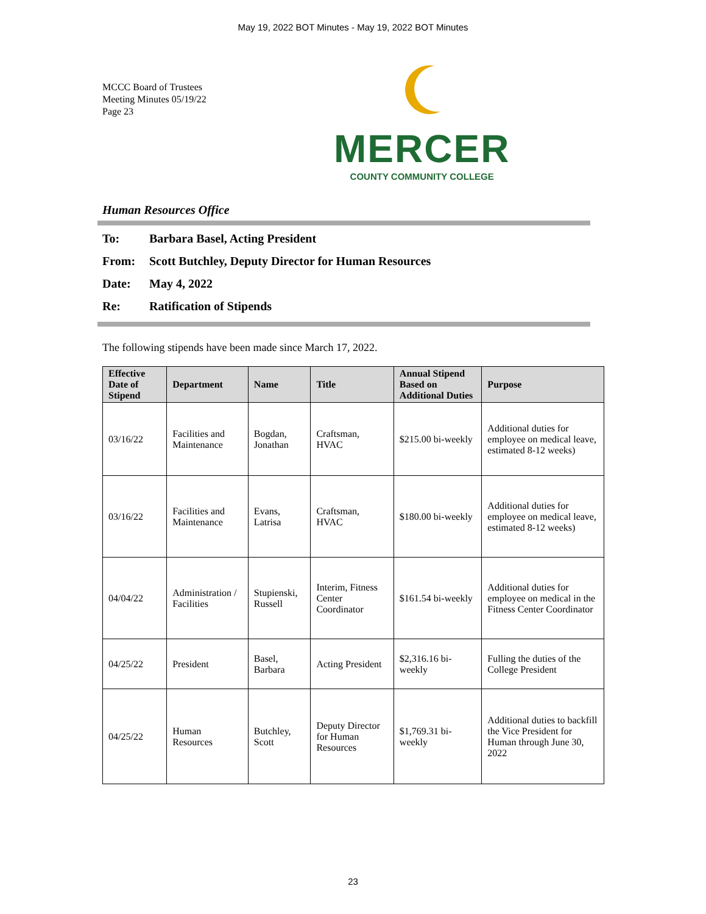May 19, 2022 BOT Minutes - May 19, 2022 BOT Minutes
MCCC Board of Trustees
Meeting Minutes 05/19/22
Page 23
MERCER
COUNTY COMMUNITY COLLEGE
Human Resources Office
To: Barbara Basel, Acting President
From: Scott Butchley, Deputy Director for Human Resources
Date: May 4, 2022
Re: Ratification of Stipends
The following stipends have been made since March 17, 2022.
| Effective Date of Stipend | Department | Name | Title | Annual Stipend Based on Additional Duties | Purpose |
| --- | --- | --- | --- | --- | --- |
| 03/16/22 | Facilities and Maintenance | Bogdan, Jonathan | Craftsman, HVAC | $215.00 bi-weekly | Additional duties for employee on medical leave, estimated 8-12 weeks) |
| 03/16/22 | Facilities and Maintenance | Evans, Latrisa | Craftsman, HVAC | $180.00 bi-weekly | Additional duties for employee on medical leave, estimated 8-12 weeks) |
| 04/04/22 | Administration / Facilities | Stupienski, Russell | Interim, Fitness Center Coordinator | $161.54 bi-weekly | Additional duties for employee on medical in the Fitness Center Coordinator |
| 04/25/22 | President | Basel, Barbara | Acting President | $2,316.16 bi-weekly | Fulling the duties of the College President |
| 04/25/22 | Human Resources | Butchley, Scott | Deputy Director for Human Resources | $1,769.31 bi-weekly | Additional duties to backfill the Vice President for Human through June 30, 2022 |
23